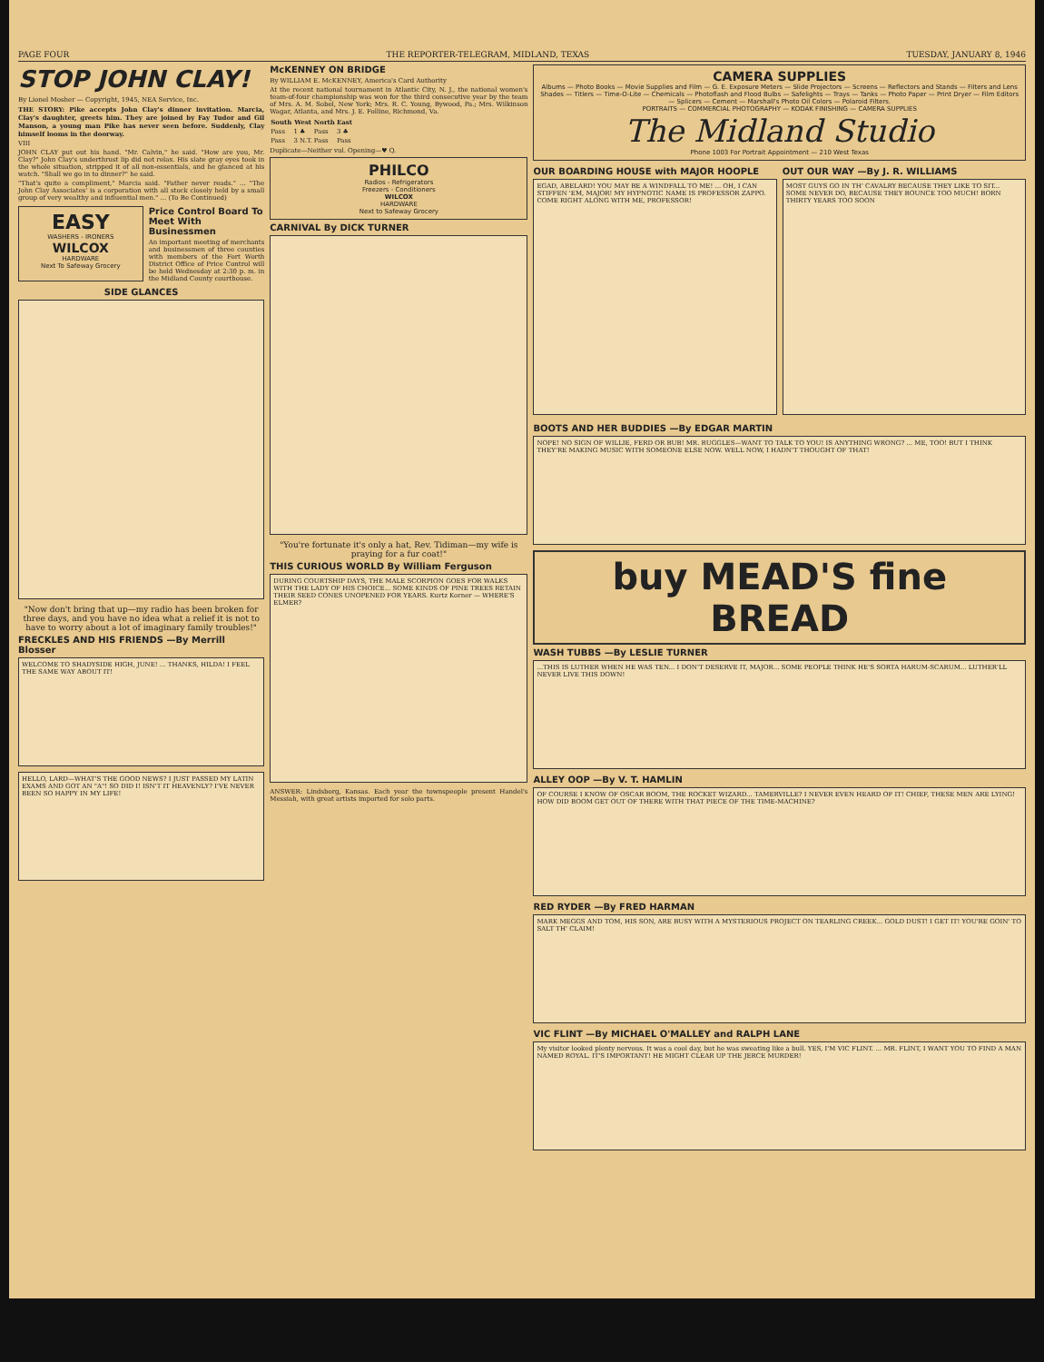PAGE FOUR THE REPORTER-TELEGRAM, MIDLAND, TEXAS TUESDAY, JANUARY 8, 1946
STOP JOHN CLAY!
By Lionel Mosher — Copyright, 1945, NEA Service, Inc.
THE STORY: Pike accepts John Clay's dinner invitation. Marcia, Clay's daughter, greets him. They are joined by Fay Tudor and Gil Manson, a young man Pike has never seen before. Suddenly, Clay himself looms in the doorway.
VIII
JOHN CLAY put out his hand. "Mr. Calvin," he said. "How are you, Mr. Clay?" John Clay's underthrust lip did not relax. His slate gray eyes took in the whole situation, stripped it of all non-essentials, and he glanced at his watch. "Shall we go in to dinner?" he said.
"That's quite a compliment," Marcia said. "Father never reads." ... "The John Clay Associates' is a corporation with all stock closely held by a small group of very wealthy and influential men." ... (To Be Continued)
EASY
WASHERS - IRONERS
WILCOX
HARDWARE
Next To Safeway Grocery
Price Control Board To Meet With Businessmen
An important meeting of merchants and businessmen of three counties with members of the Fort Worth District Office of Price Control will be held Wednesday at 2:30 p. m. in the Midland County courthouse.
SIDE GLANCES
"Now don't bring that up—my radio has been broken for three days, and you have no idea what a relief it is not to have to worry about a lot of imaginary family troubles!"
FRECKLES AND HIS FRIENDS —By Merrill Blosser
WELCOME TO SHADYSIDE HIGH, JUNE! ... THANKS, HILDA! I FEEL THE SAME WAY ABOUT IT!
HELLO, LARD—WHAT'S THE GOOD NEWS? I JUST PASSED MY LATIN EXAMS AND GOT AN "A"! SO DID I! ISN'T IT HEAVENLY? I'VE NEVER BEEN SO HAPPY IN MY LIFE!
McKENNEY ON BRIDGE
By WILLIAM E. McKENNEY, America's Card Authority
At the recent national tournament in Atlantic City, N. J., the national women's team-of-four championship was won for the third consecutive year by the team of Mrs. A. M. Sobel, New York; Mrs. R. C. Young, Bywood, Pa.; Mrs. Wilkinson Wagar, Atlanta, and Mrs. J. E. Folline, Richmond, Va.
| South | West | North | East |
| --- | --- | --- | --- |
| Pass | 1 ♣ | Pass | 3 ♣ |
| Pass | 3 N.T. | Pass | Pass |
Duplicate—Neither vul. Opening—♥ Q.
PHILCO
Radios - Refrigerators
Freezers - Conditioners
WILCOX
HARDWARE
Next to Safeway Grocery
CARNIVAL By DICK TURNER
"You're fortunate it's only a hat, Rev. Tidiman—my wife is praying for a fur coat!"
THIS CURIOUS WORLD By William Ferguson
DURING COURTSHIP DAYS, THE MALE SCORPION GOES FOR WALKS WITH THE LADY OF HIS CHOICE... SOME KINDS OF PINE TREES RETAIN THEIR SEED CONES UNOPENED FOR YEARS. Kurtz Korner — WHERE'S ELMER?
ANSWER: Lindsborg, Kansas. Each year the townspeople present Handel's Messiah, with great artists imported for solo parts.
CAMERA SUPPLIES
Albums — Photo Books — Movie Supplies and Film — G. E. Exposure Meters — Slide Projectors — Screens — Reflectors and Stands — Filters and Lens Shades — Titlers — Time-O-Lite — Chemicals — Photoflash and Flood Bulbs — Safelights — Trays — Tanks — Photo Paper — Print Dryer — Film Editors — Splicers — Cement — Marshall's Photo Oil Colors — Polaroid Filters.
PORTRAITS — COMMERCIAL PHOTOGRAPHY — KODAK FINISHING — CAMERA SUPPLIES
The Midland Studio
Phone 1003 For Portrait Appointment — 210 West Texas
OUR BOARDING HOUSE with MAJOR HOOPLE
EGAD, ABELARD! YOU MAY BE A WINDFALL TO ME! ... OH, I CAN STIFFEN 'EM, MAJOR! MY HYPNOTIC NAME IS PROFESSOR ZAPPO. COME RIGHT ALONG WITH ME, PROFESSOR!
OUT OUR WAY —By J. R. WILLIAMS
MOST GUYS GO IN TH' CAVALRY BECAUSE THEY LIKE TO SIT... SOME NEVER DO, BECAUSE THEY BOUNCE TOO MUCH! BORN THIRTY YEARS TOO SOON
BOOTS AND HER BUDDIES —By EDGAR MARTIN
NOPE! NO SIGN OF WILLIE, FERD OR BUB! MR. RUGGLES—WANT TO TALK TO YOU! IS ANYTHING WRONG? ... ME, TOO! BUT I THINK THEY'RE MAKING MUSIC WITH SOMEONE ELSE NOW. WELL NOW, I HADN'T THOUGHT OF THAT!
buy MEAD'S fine BREAD
WASH TUBBS —By LESLIE TURNER
...THIS IS LUTHER WHEN HE WAS TEN... I DON'T DESERVE IT, MAJOR... SOME PEOPLE THINK HE'S SORTA HARUM-SCARUM... LUTHER'LL NEVER LIVE THIS DOWN!
ALLEY OOP —By V. T. HAMLIN
OF COURSE I KNOW OF OSCAR BOOM, THE ROCKET WIZARD... TAMERVILLE? I NEVER EVEN HEARD OF IT! CHIEF, THESE MEN ARE LYING! HOW DID BOOM GET OUT OF THERE WITH THAT PIECE OF THE TIME-MACHINE?
RED RYDER —By FRED HARMAN
MARK MEGGS AND TOM, HIS SON, ARE BUSY WITH A MYSTERIOUS PROJECT ON TEARLING CREEK... GOLD DUST! I GET IT! YOU'RE GOIN' TO SALT TH' CLAIM!
VIC FLINT —By MICHAEL O'MALLEY and RALPH LANE
My visitor looked plenty nervous. It was a cool day, but he was sweating like a bull. YES, I'M VIC FLINT. ... MR. FLINT, I WANT YOU TO FIND A MAN NAMED ROYAL. IT'S IMPORTANT! HE MIGHT CLEAR UP THE JERCE MURDER!